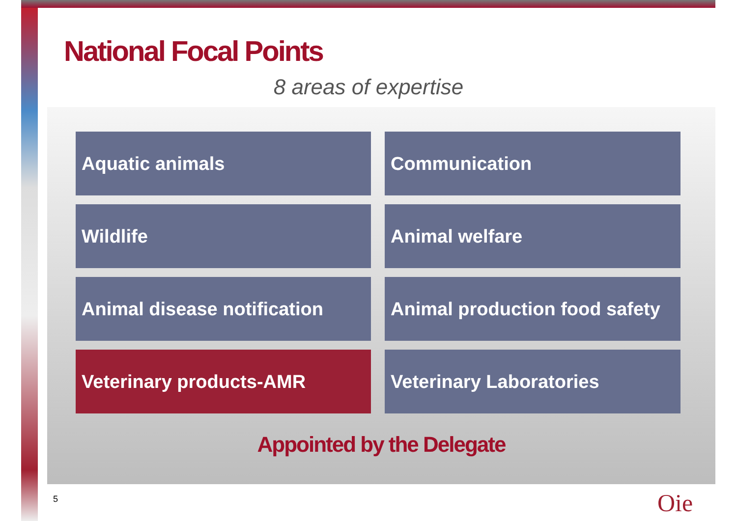National Focal Points
8 areas of expertise
Aquatic animals
Communication
Wildlife
Animal welfare
Animal disease notification
Animal production food safety
Veterinary products-AMR
Veterinary Laboratories
Appointed by the Delegate
5 Oie